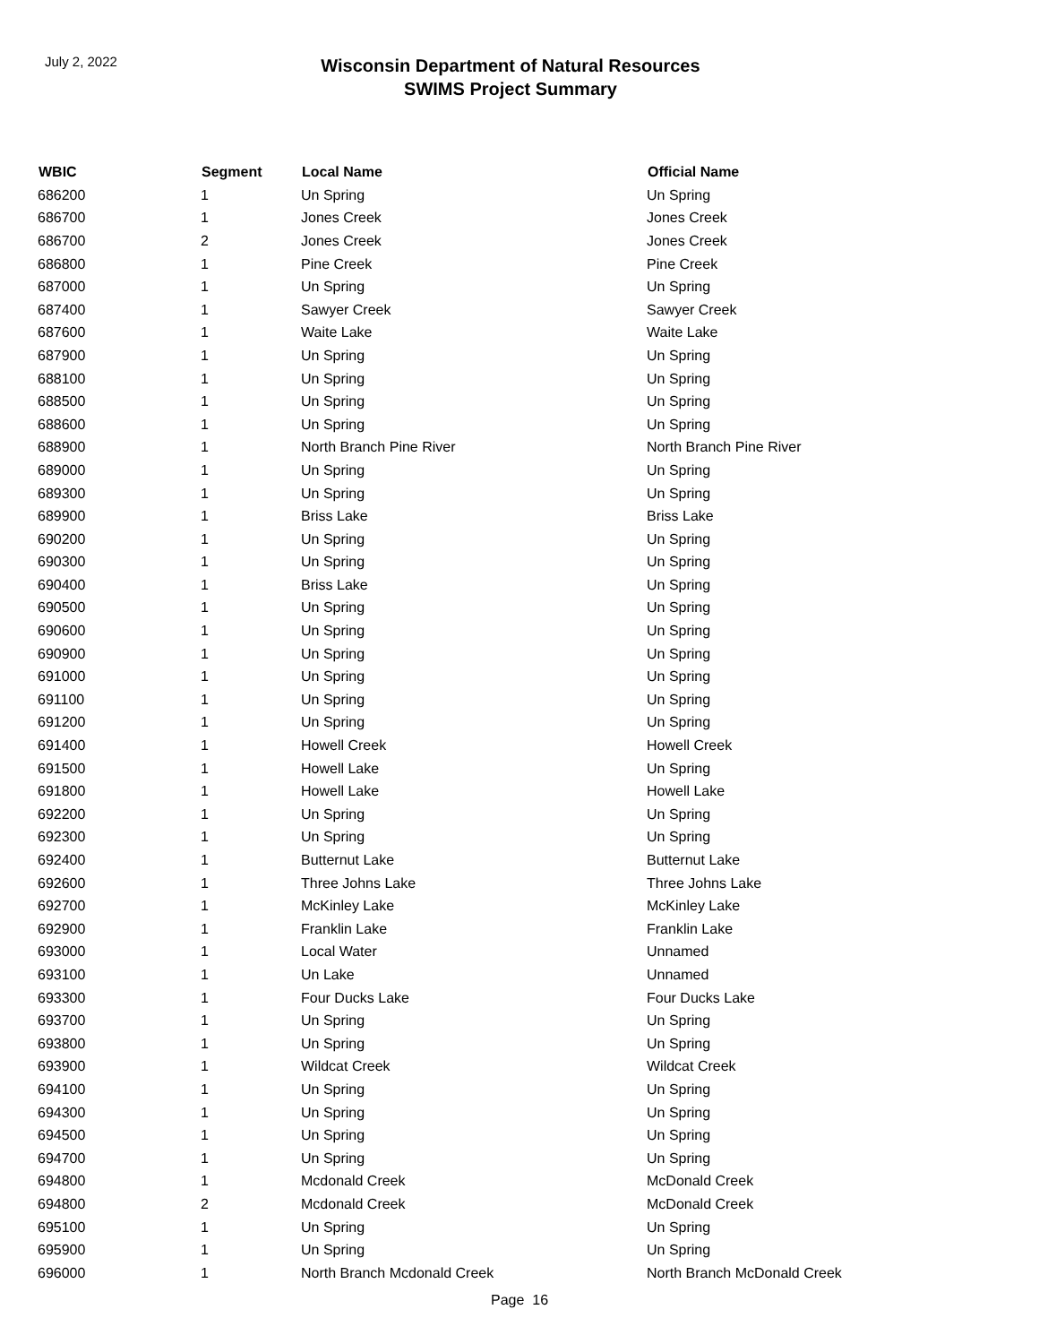July 2, 2022
Wisconsin Department of Natural Resources
SWIMS Project Summary
| WBIC | Segment | Local Name | Official Name |
| --- | --- | --- | --- |
| 686200 | 1 | Un Spring | Un Spring |
| 686700 | 1 | Jones Creek | Jones Creek |
| 686700 | 2 | Jones Creek | Jones Creek |
| 686800 | 1 | Pine Creek | Pine Creek |
| 687000 | 1 | Un Spring | Un Spring |
| 687400 | 1 | Sawyer Creek | Sawyer Creek |
| 687600 | 1 | Waite Lake | Waite Lake |
| 687900 | 1 | Un Spring | Un Spring |
| 688100 | 1 | Un Spring | Un Spring |
| 688500 | 1 | Un Spring | Un Spring |
| 688600 | 1 | Un Spring | Un Spring |
| 688900 | 1 | North Branch Pine River | North Branch Pine River |
| 689000 | 1 | Un Spring | Un Spring |
| 689300 | 1 | Un Spring | Un Spring |
| 689900 | 1 | Briss Lake | Briss Lake |
| 690200 | 1 | Un Spring | Un Spring |
| 690300 | 1 | Un Spring | Un Spring |
| 690400 | 1 | Briss Lake | Un Spring |
| 690500 | 1 | Un Spring | Un Spring |
| 690600 | 1 | Un Spring | Un Spring |
| 690900 | 1 | Un Spring | Un Spring |
| 691000 | 1 | Un Spring | Un Spring |
| 691100 | 1 | Un Spring | Un Spring |
| 691200 | 1 | Un Spring | Un Spring |
| 691400 | 1 | Howell Creek | Howell Creek |
| 691500 | 1 | Howell Lake | Un Spring |
| 691800 | 1 | Howell Lake | Howell Lake |
| 692200 | 1 | Un Spring | Un Spring |
| 692300 | 1 | Un Spring | Un Spring |
| 692400 | 1 | Butternut Lake | Butternut Lake |
| 692600 | 1 | Three Johns Lake | Three Johns Lake |
| 692700 | 1 | McKinley Lake | McKinley Lake |
| 692900 | 1 | Franklin Lake | Franklin Lake |
| 693000 | 1 | Local Water | Unnamed |
| 693100 | 1 | Un Lake | Unnamed |
| 693300 | 1 | Four Ducks Lake | Four Ducks Lake |
| 693700 | 1 | Un Spring | Un Spring |
| 693800 | 1 | Un Spring | Un Spring |
| 693900 | 1 | Wildcat Creek | Wildcat Creek |
| 694100 | 1 | Un Spring | Un Spring |
| 694300 | 1 | Un Spring | Un Spring |
| 694500 | 1 | Un Spring | Un Spring |
| 694700 | 1 | Un Spring | Un Spring |
| 694800 | 1 | Mcdonald Creek | McDonald Creek |
| 694800 | 2 | Mcdonald Creek | McDonald Creek |
| 695100 | 1 | Un Spring | Un Spring |
| 695900 | 1 | Un Spring | Un Spring |
| 696000 | 1 | North Branch Mcdonald Creek | North Branch McDonald Creek |
Page 16